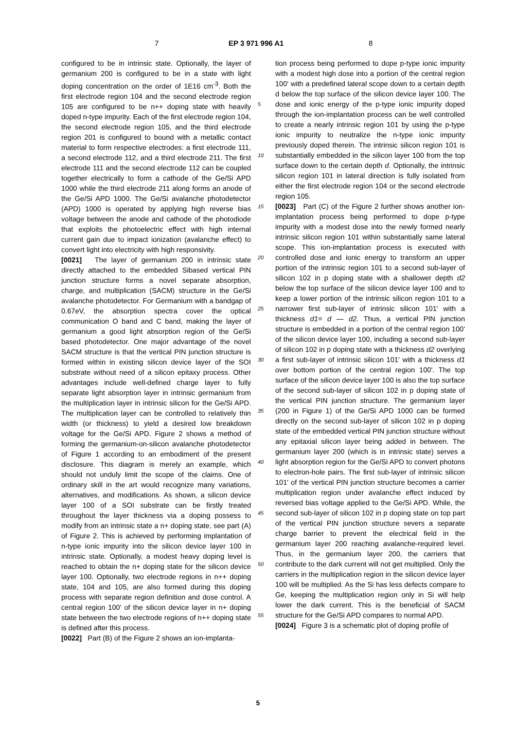7 EP 3 971 996 A1 8
configured to be in intrinsic state. Optionally, the layer of germanium 200 is configured to be in a state with light doping concentration on the order of 1E16 cm<sup>-3</sup>. Both the first electrode region 104 and the second electrode region 105 are configured to be n++ doping state with heavily doped n-type impurity. Each of the first electrode region 104, the second electrode region 105, and the third electrode region 201 is configured to bound with a metallic contact material to form respective electrodes: a first electrode 111, a second electrode 112, and a third electrode 211. The first electrode 111 and the second electrode 112 can be coupled together electrically to form a cathode of the Ge/Si APD 1000 while the third electrode 211 along forms an anode of the Ge/Si APD 1000. The Ge/Si avalanche photodetector (APD) 1000 is operated by applying high reverse bias voltage between the anode and cathode of the photodiode that exploits the photoelectric effect with high internal current gain due to impact ionization (avalanche effect) to convert light into electricity with high responsivity.
[0021] The layer of germanium 200 in intrinsic state directly attached to the embedded Sibased vertical PIN junction structure forms a novel separate absorption, charge, and multiplication (SACM) structure in the Ge/Si avalanche photodetector. For Germanium with a bandgap of 0.67eV, the absorption spectra cover the optical communication O band and C band, making the layer of germanium a good light absorption region of the Ge/Si based photodetector. One major advantage of the novel SACM structure is that the vertical PIN junction structure is formed within in existing silicon device layer of the SOI substrate without need of a silicon epitaxy process. Other advantages include well-defined charge layer to fully separate light absorption layer in intrinsic germanium from the multiplication layer in intrinsic silicon for the Ge/Si APD. The multiplication layer can be controlled to relatively thin width (or thickness) to yield a desired low breakdown voltage for the Ge/Si APD. Figure 2 shows a method of forming the germanium-on-silicon avalanche photodetector of Figure 1 according to an embodiment of the present disclosure. This diagram is merely an example, which should not unduly limit the scope of the claims. One of ordinary skill in the art would recognize many variations, alternatives, and modifications. As shown, a silicon device layer 100 of a SOI substrate can be firstly treated throughout the layer thickness via a doping possess to modify from an intrinsic state a n+ doping state, see part (A) of Figure 2. This is achieved by performing implantation of n-type ionic impurity into the silicon device layer 100 in intrinsic state. Optionally, a modest heavy doping level is reached to obtain the n+ doping state for the silicon device layer 100. Optionally, two electrode regions in n++ doping state, 104 and 105, are also formed during this doping process with separate region definition and dose control. A central region 100' of the silicon device layer in n+ doping state between the two electrode regions of n++ doping state is defined after this process.
[0022] Part (B) of the Figure 2 shows an ion-implanta-
5
10
15
20
25
30
35
40
45
50
55
tion process being performed to dope p-type ionic impurity with a modest high dose into a portion of the central region 100' with a predefined lateral scope down to a certain depth d below the top surface of the silicon device layer 100. The dose and ionic energy of the p-type ionic impurity doped through the ion-implantation process can be well controlled to create a nearly intrinsic region 101 by using the p-type ionic impurity to neutralize the n-type ionic impurity previously doped therein. The intrinsic silicon region 101 is substantially embedded in the silicon layer 100 from the top surface down to the certain depth d. Optionally, the intrinsic silicon region 101 in lateral direction is fully isolated from either the first electrode region 104 or the second electrode region 105.
[0023] Part (C) of the Figure 2 further shows another ion-implantation process being performed to dope p-type impurity with a modest dose into the newly formed nearly intrinsic silicon region 101 within substantially same lateral scope. This ion-implantation process is executed with controlled dose and ionic energy to transform an upper portion of the intrinsic region 101 to a second sub-layer of silicon 102 in p doping state with a shallower depth d2 below the top surface of the silicon device layer 100 and to keep a lower portion of the intrinsic silicon region 101 to a narrower first sub-layer of intrinsic silicon 101' with a thickness d1= d — d2. Thus, a vertical PIN junction structure is embedded in a portion of the central region 100' of the silicon device layer 100, including a second sub-layer of silicon 102 in p doping state with a thickness d2 overlying a first sub-layer of intrinsic silicon 101' with a thickness d1 over bottom portion of the central region 100'. The top surface of the silicon device layer 100 is also the top surface of the second sub-layer of silicon 102 in p doping state of the vertical PIN junction structure. The germanium layer (200 in Figure 1) of the Ge/Si APD 1000 can be formed directly on the second sub-layer of silicon 102 in p doping state of the embedded vertical PIN junction structure without any epitaxial silicon layer being added in between. The germanium layer 200 (which is in intrinsic state) serves a light absorption region for the Ge/Si APD to convert photons to electron-hole pairs. The first sub-layer of intrinsic silicon 101' of the vertical PIN junction structure becomes a carrier multiplication region under avalanche effect induced by reversed bias voltage applied to the Ge/Si APD. While, the second sub-layer of silicon 102 in p doping state on top part of the vertical PIN junction structure severs a separate charge barrier to prevent the electrical field in the germanium layer 200 reaching avalanche-required level. Thus, in the germanium layer 200, the carriers that contribute to the dark current will not get multiplied. Only the carriers in the multiplication region in the silicon device layer 100 will be multiplied. As the Si has less defects compare to Ge, keeping the multiplication region only in Si will help lower the dark current. This is the beneficial of SACM structure for the Ge/Si APD compares to normal APD.
[0024] Figure 3 is a schematic plot of doping profile of
5